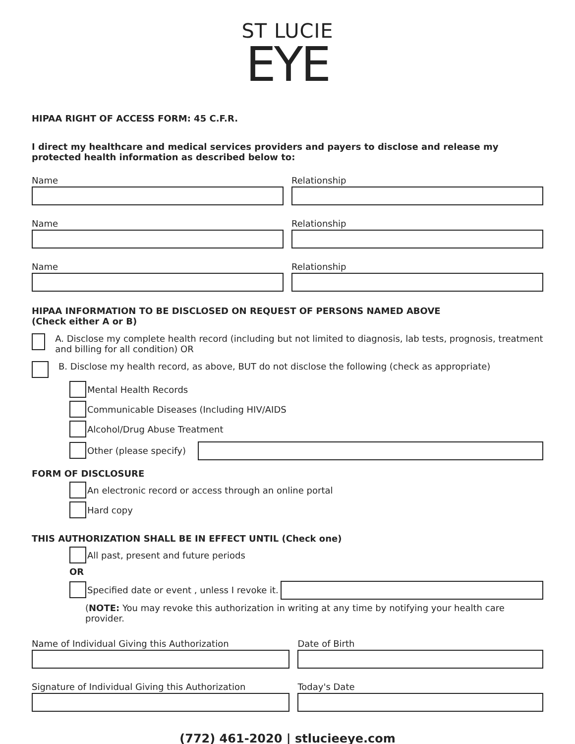ST LUCIE
EYE
HIPAA RIGHT OF ACCESS FORM: 45 C.F.R.
I direct my healthcare and medical services providers and payers to disclose and release my protected health information as described below to:
Name Relationship
Name Relationship
Name Relationship
HIPAA INFORMATION TO BE DISCLOSED ON REQUEST OF PERSONS NAMED ABOVE
(Check either A or B)
A. Disclose my complete health record (including but not limited to diagnosis, lab tests, prognosis, treatment and billing for all condition) OR
B. Disclose my health record, as above, BUT do not disclose the following (check as appropriate)
Mental Health Records
Communicable Diseases (Including HIV/AIDS
Alcohol/Drug Abuse Treatment
Other (please specify)
FORM OF DISCLOSURE
An electronic record or access through an online portal
Hard copy
THIS AUTHORIZATION SHALL BE IN EFFECT UNTIL (Check one)
All past, present and future periods
OR
Specified date or event , unless I revoke it.
(NOTE: You may revoke this authorization in writing at any time by notifying your health care provider.
Name of Individual Giving this Authorization
Date of Birth
Signature of Individual Giving this Authorization
Today's Date
(772) 461-2020 | stlucieeye.com